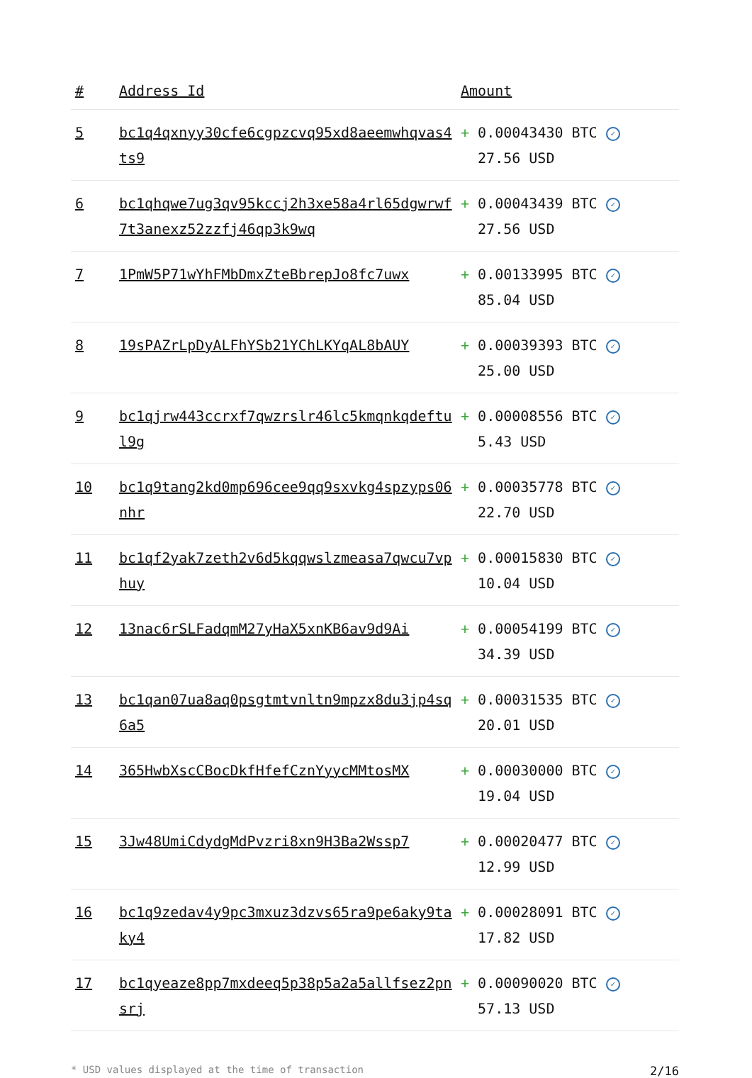| # | Address Id | Amount |
| --- | --- | --- |
| 5 | bc1q4qxnyy30cfe6cgpzcvq95xd8aeemwhqvas4ts9 | + 0.00043430 BTC ✓ 27.56 USD |
| 6 | bc1qhqwe7ug3qv95kccj2h3xe58a4rl65dgwrwf7t3anexz52zzfj46qp3k9wq | + 0.00043439 BTC ✓ 27.56 USD |
| 7 | 1PmW5P71wYhFMbDmxZteBbrepJo8fc7uwx | + 0.00133995 BTC ✓ 85.04 USD |
| 8 | 19sPAZrLpDyALFhYSb21YChLKYqAL8bAUY | + 0.00039393 BTC ✓ 25.00 USD |
| 9 | bc1qjrw443ccrxf7qwzrslr46lc5kmqnkqdeftul9g | + 0.00008556 BTC ✓ 5.43 USD |
| 10 | bc1q9tang2kd0mp696cee9qq9sxvkg4spzyps06nhr | + 0.00035778 BTC ✓ 22.70 USD |
| 11 | bc1qf2yak7zeth2v6d5kqqwslzmeasa7qwcu7vphuy | + 0.00015830 BTC ✓ 10.04 USD |
| 12 | 13nac6rSLFadqmM27yHaX5xnKB6av9d9Ai | + 0.00054199 BTC ✓ 34.39 USD |
| 13 | bc1qan07ua8aq0psgtmtvnltn9mpzx8du3jp4sq6a5 | + 0.00031535 BTC ✓ 20.01 USD |
| 14 | 365HwbXscCBocDkfHfefCznYyycMMtosMX | + 0.00030000 BTC ✓ 19.04 USD |
| 15 | 3Jw48UmiCdydgMdPvzri8xn9H3Ba2Wssp7 | + 0.00020477 BTC ✓ 12.99 USD |
| 16 | bc1q9zedav4y9pc3mxuz3dzvs65ra9pe6aky9taky4 | + 0.00028091 BTC ✓ 17.82 USD |
| 17 | bc1qyeaze8pp7mxdeeq5p38p5a2a5allfsez2pnsrj | + 0.00090020 BTC ✓ 57.13 USD |
* USD values displayed at the time of transaction 2/16